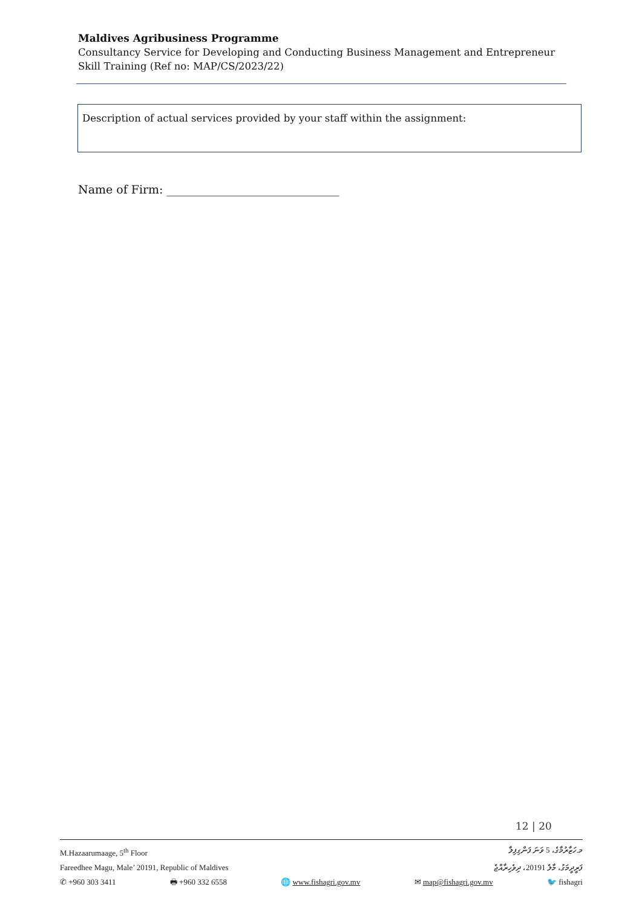Maldives Agribusiness Programme
Consultancy Service for Developing and Conducting Business Management and Entrepreneur Skill Training (Ref no: MAP/CS/2023/22)
Description of actual services provided by your staff within the assignment:
Name of Firm: ______________________________
12 | 20
M.Hazaarumaage, 5<sup>th</sup> Floor މ.ހަޒާރުމާގެ، 5 ވަނަ ފަންގިފިލާ
Fareedhee Magu, Male’ 20191, Republic of Maldives ފަރީދީމަގު، މާލެ 20191، ދިވެހިރާއްޖެ
✆ +960 303 3411 🖶 +960 332 6558 🌐 www.fishagri.gov.mv ✉ map@fishagri.gov.mv 🐦 fishagri